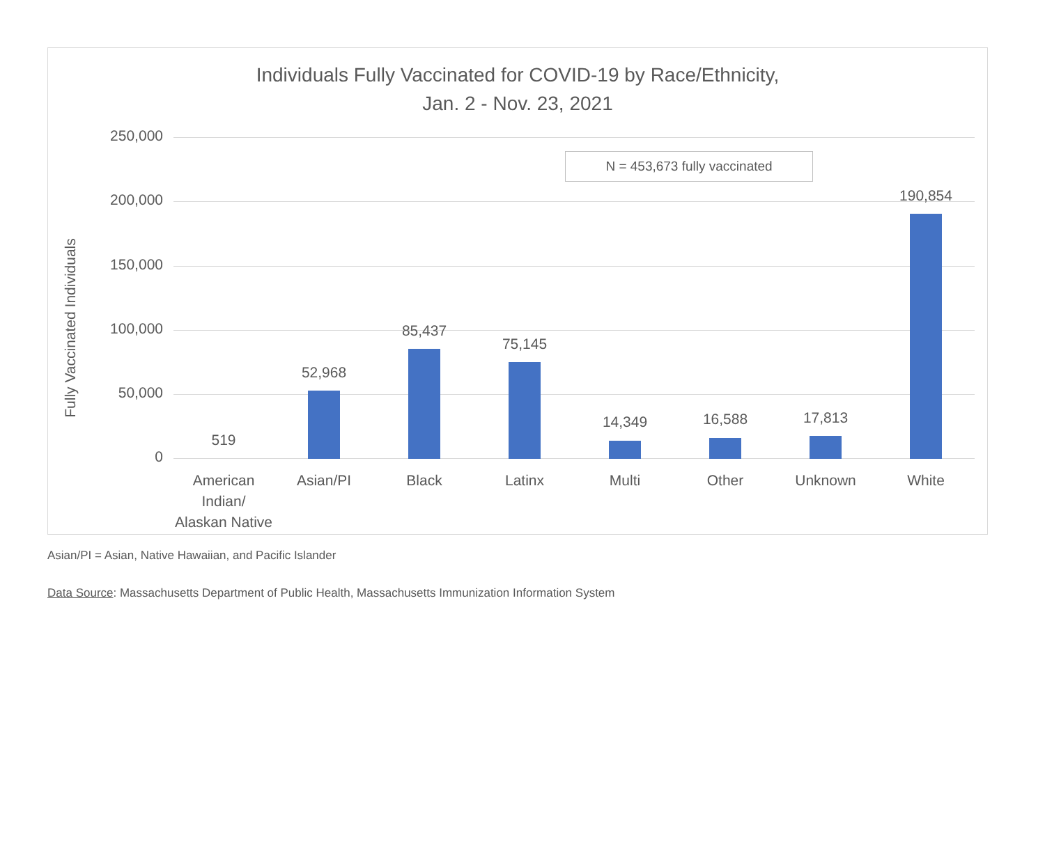Individuals Fully Vaccinated for COVID-19 by Race/Ethnicity,
Jan. 2 - Nov. 23, 2021
Fully Vaccinated Individuals
N = 453,673 fully vaccinated
250,000
200,000
150,000
100,000
50,000
0
519
American Indian/
Alaskan Native
52,968
Asian/PI
85,437
Black
75,145
Latinx
14,349
Multi
16,588
Other
17,813
Unknown
190,854
White
Asian/PI = Asian, Native Hawaiian, and Pacific Islander
Data Source: Massachusetts Department of Public Health, Massachusetts Immunization Information System